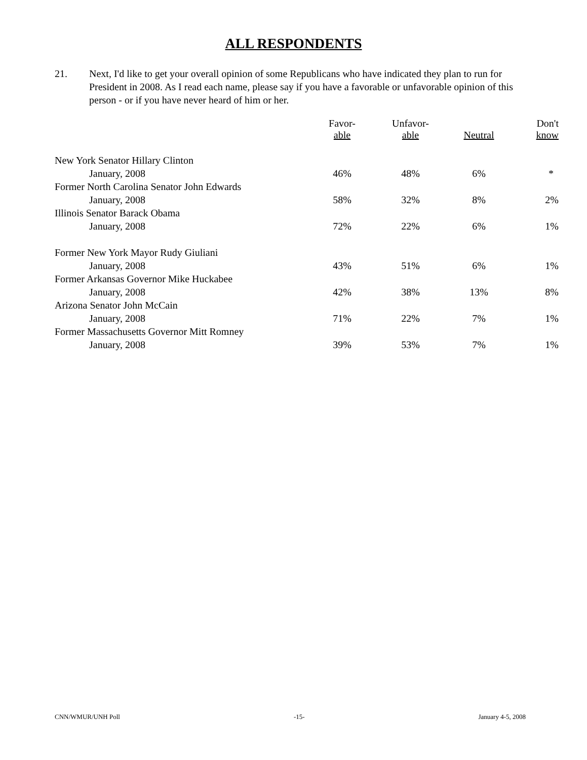ALL RESPONDENTS
21. Next, I'd like to get your overall opinion of some Republicans who have indicated they plan to run for President in 2008. As I read each name, please say if you have a favorable or unfavorable opinion of this person - or if you have never heard of him or her.
| | Favor- able | Unfavor- able | Neutral | Don't know |
| --- | --- | --- | --- | --- |
| New York Senator Hillary Clinton | | | | |
| January, 2008 | 46% | 48% | 6% | * |
| Former North Carolina Senator John Edwards | | | | |
| January, 2008 | 58% | 32% | 8% | 2% |
| Illinois Senator Barack Obama | | | | |
| January, 2008 | 72% | 22% | 6% | 1% |
| Former New York Mayor Rudy Giuliani | | | | |
| January, 2008 | 43% | 51% | 6% | 1% |
| Former Arkansas Governor Mike Huckabee | | | | |
| January, 2008 | 42% | 38% | 13% | 8% |
| Arizona Senator John McCain | | | | |
| January, 2008 | 71% | 22% | 7% | 1% |
| Former Massachusetts Governor Mitt Romney | | | | |
| January, 2008 | 39% | 53% | 7% | 1% |
CNN/WMUR/UNH Poll -15- January 4-5, 2008